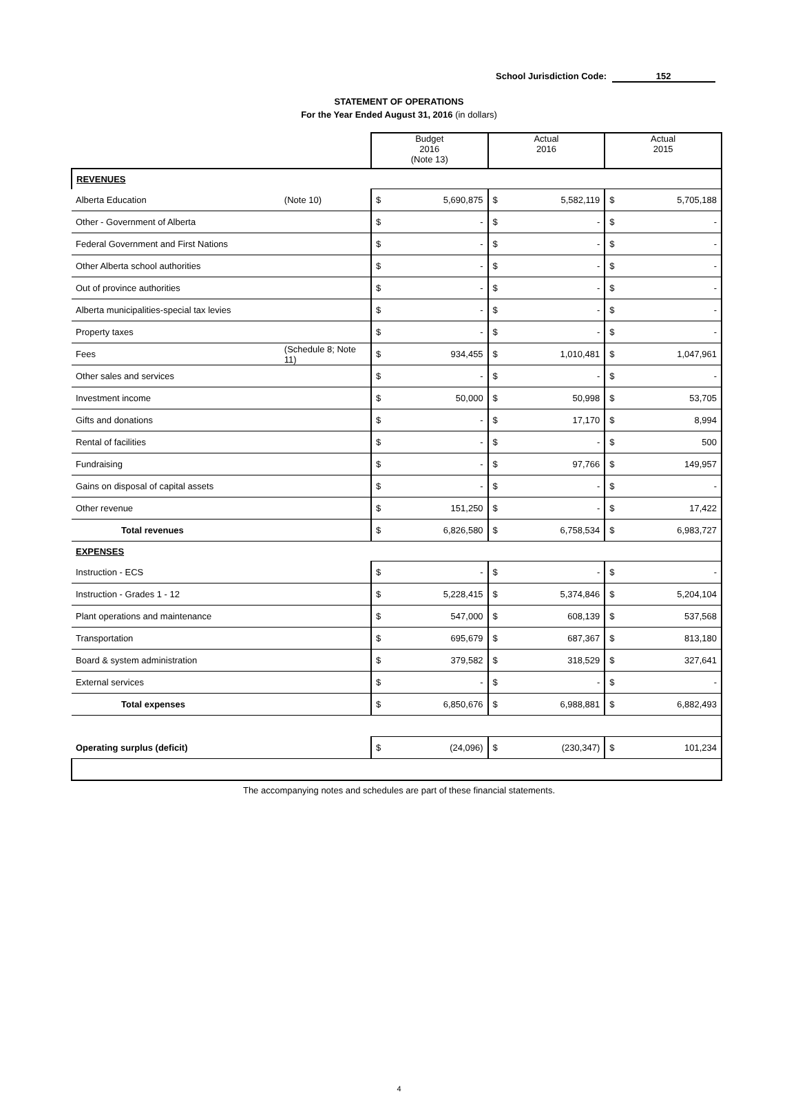School Jurisdiction Code: 152
STATEMENT OF OPERATIONS
For the Year Ended August 31, 2016 (in dollars)
| | | Budget 2016 (Note 13) | Actual 2016 | Actual 2015 |
| REVENUES | | | | |
| Alberta Education | (Note 10) | $ 5,690,875 | $ 5,582,119 | $ 5,705,188 |
| Other - Government of Alberta | | $ - | $ - | $ - |
| Federal Government and First Nations | | $ - | $ - | $ - |
| Other Alberta school authorities | | $ - | $ - | $ - |
| Out of province authorities | | $ - | $ - | $ - |
| Alberta municipalities-special tax levies | | $ - | $ - | $ - |
| Property taxes | | $ - | $ - | $ - |
| Fees | (Schedule 8; Note 11) | $ 934,455 | $ 1,010,481 | $ 1,047,961 |
| Other sales and services | | $ - | $ - | $ - |
| Investment income | | $ 50,000 | $ 50,998 | $ 53,705 |
| Gifts and donations | | $ - | $ 17,170 | $ 8,994 |
| Rental of facilities | | $ - | $ - | $ 500 |
| Fundraising | | $ - | $ 97,766 | $ 149,957 |
| Gains on disposal of capital assets | | $ - | $ - | $ - |
| Other revenue | | $ 151,250 | $ - | $ 17,422 |
| Total revenues | | $ 6,826,580 | $ 6,758,534 | $ 6,983,727 |
| EXPENSES | | | | |
| Instruction - ECS | | $ - | $ - | $ - |
| Instruction - Grades 1 - 12 | | $ 5,228,415 | $ 5,374,846 | $ 5,204,104 |
| Plant operations and maintenance | | $ 547,000 | $ 608,139 | $ 537,568 |
| Transportation | | $ 695,679 | $ 687,367 | $ 813,180 |
| Board & system administration | | $ 379,582 | $ 318,529 | $ 327,641 |
| External services | | $ - | $ - | $ - |
| Total expenses | | $ 6,850,676 | $ 6,988,881 | $ 6,882,493 |
| Operating surplus (deficit) | | $ (24,096) | $ (230,347) | $ 101,234 |
The accompanying notes and schedules are part of these financial statements.
4